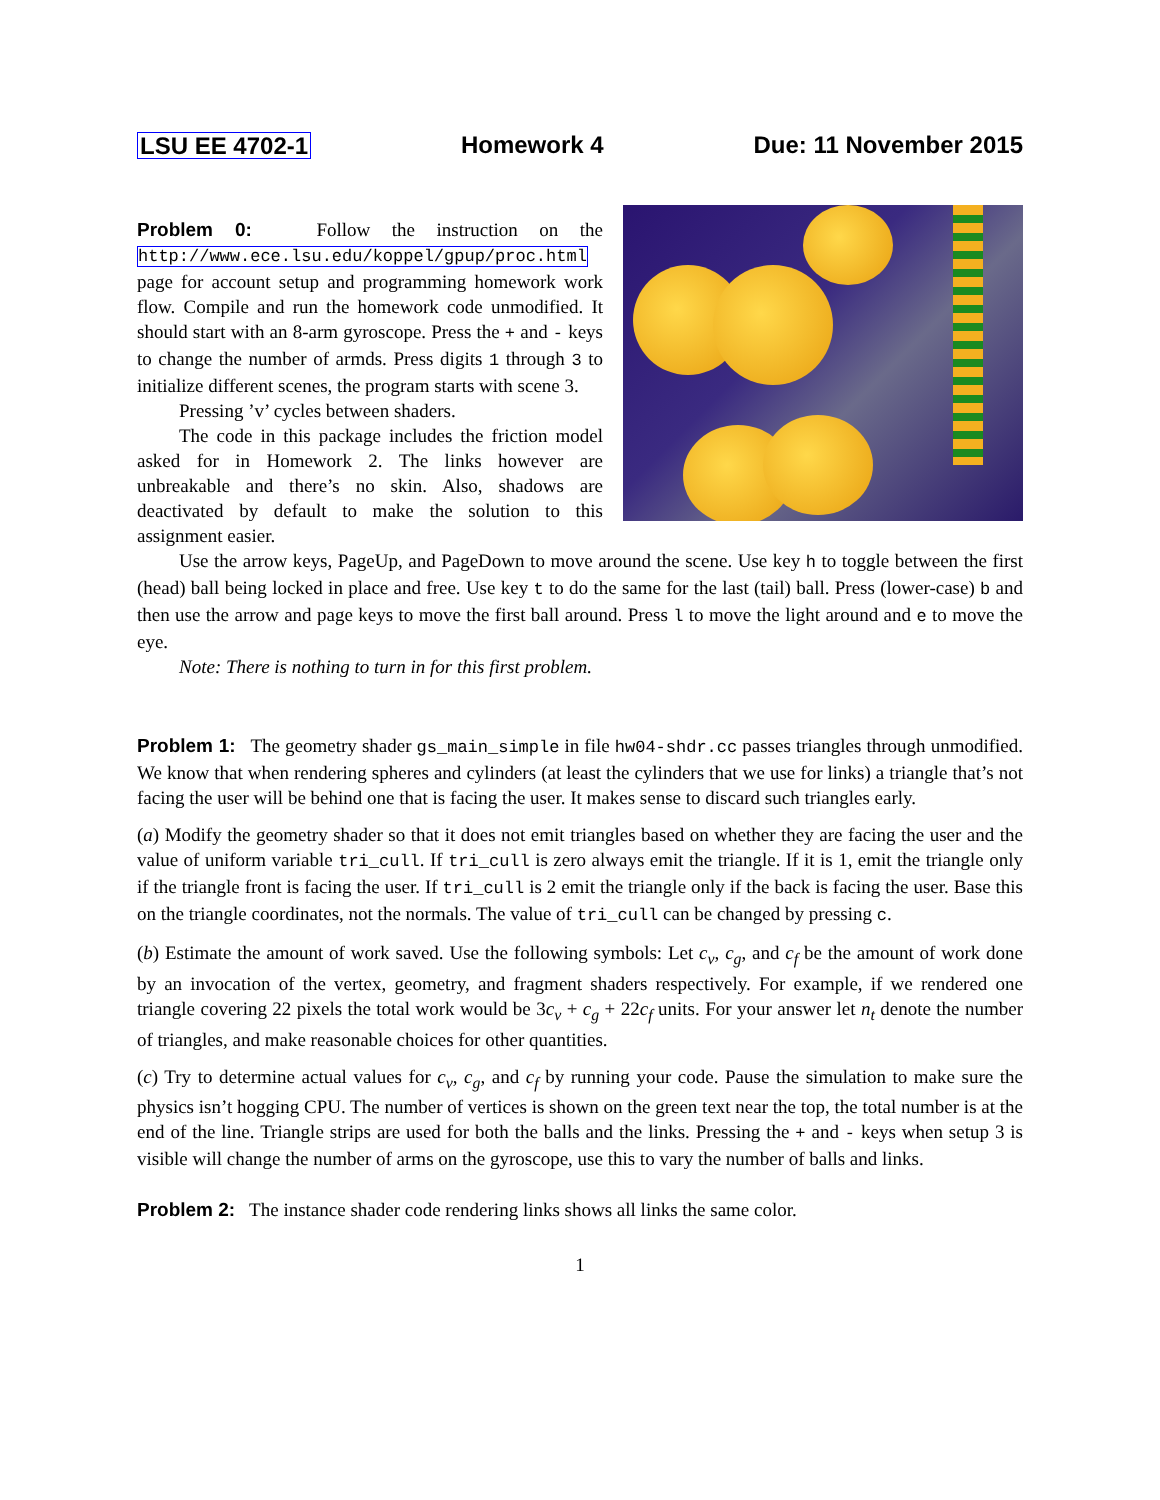LSU EE 4702-1 Homework 4 Due: 11 November 2015
Problem 0: Follow the instruction on the http://www.ece.lsu.edu/koppel/gpup/proc.html page for account setup and programming homework work flow. Compile and run the homework code unmodified. It should start with an 8-arm gyroscope. Press the + and - keys to change the number of armds. Press digits 1 through 3 to initialize different scenes, the program starts with scene 3.
Pressing ’v’ cycles between shaders.
The code in this package includes the friction model asked for in Homework 2. The links however are unbreakable and there’s no skin. Also, shadows are deactivated by default to make the solution to this assignment easier.
Use the arrow keys, PageUp, and PageDown to move around the scene. Use key h to toggle between the first (head) ball being locked in place and free. Use key t to do the same for the last (tail) ball. Press (lower-case) b and then use the arrow and page keys to move the first ball around. Press l to move the light around and e to move the eye.
Note: There is nothing to turn in for this first problem.
Problem 1: The geometry shader gs_main_simple in file hw04-shdr.cc passes triangles through unmodified. We know that when rendering spheres and cylinders (at least the cylinders that we use for links) a triangle that’s not facing the user will be behind one that is facing the user. It makes sense to discard such triangles early.
(a) Modify the geometry shader so that it does not emit triangles based on whether they are facing the user and the value of uniform variable tri_cull. If tri_cull is zero always emit the triangle. If it is 1, emit the triangle only if the triangle front is facing the user. If tri_cull is 2 emit the triangle only if the back is facing the user. Base this on the triangle coordinates, not the normals. The value of tri_cull can be changed by pressing c.
(b) Estimate the amount of work saved. Use the following symbols: Let c<sub>v</sub>, c<sub>g</sub>, and c<sub>f</sub> be the amount of work done by an invocation of the vertex, geometry, and fragment shaders respectively. For example, if we rendered one triangle covering 22 pixels the total work would be 3c<sub>v</sub> + c<sub>g</sub> + 22c<sub>f</sub> units. For your answer let n<sub>t</sub> denote the number of triangles, and make reasonable choices for other quantities.
(c) Try to determine actual values for c<sub>v</sub>, c<sub>g</sub>, and c<sub>f</sub> by running your code. Pause the simulation to make sure the physics isn’t hogging CPU. The number of vertices is shown on the green text near the top, the total number is at the end of the line. Triangle strips are used for both the balls and the links. Pressing the + and - keys when setup 3 is visible will change the number of arms on the gyroscope, use this to vary the number of balls and links.
Problem 2: The instance shader code rendering links shows all links the same color.
1